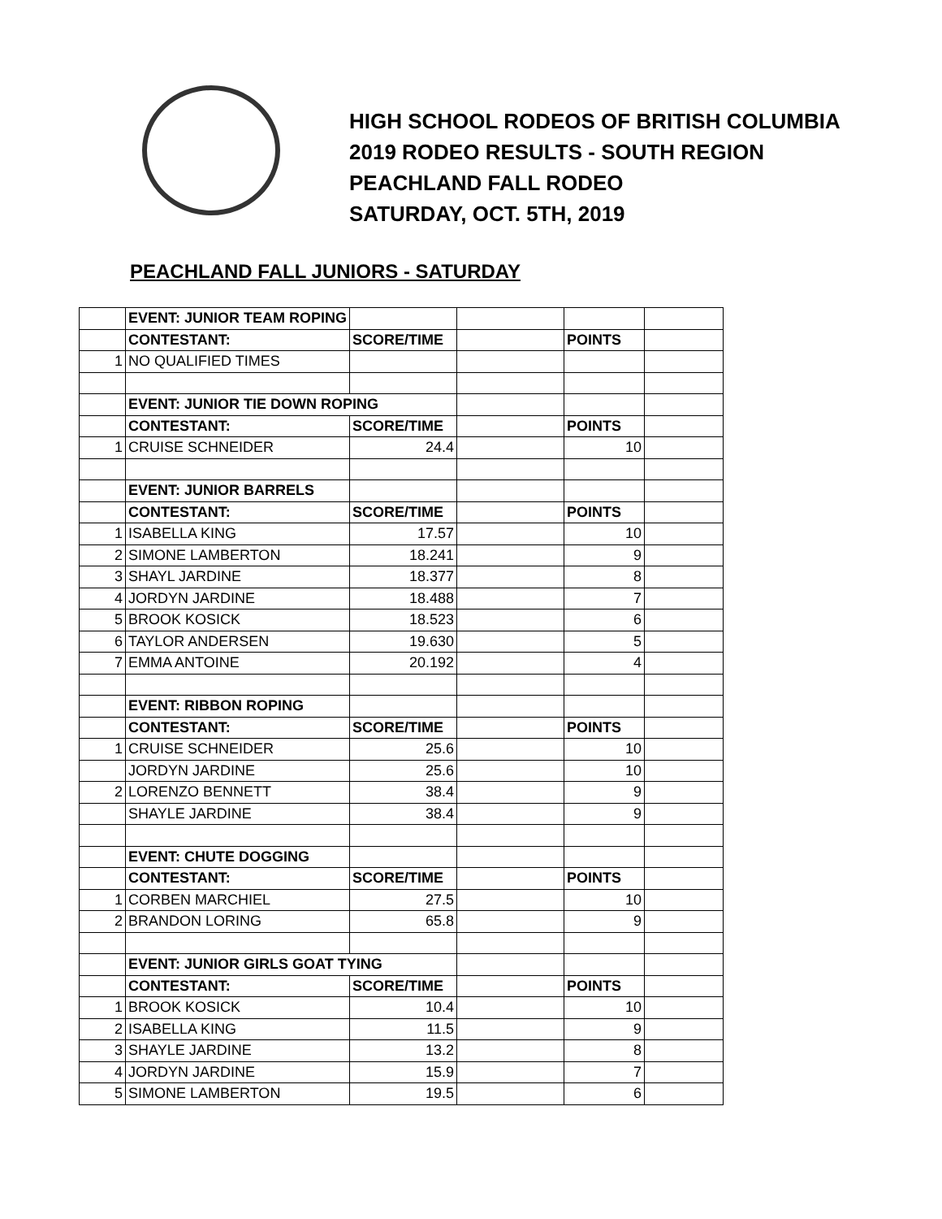HIGH SCHOOL RODEOS OF BRITISH COLUMBIA
2019 RODEO RESULTS - SOUTH REGION
PEACHLAND FALL RODEO
SATURDAY, OCT. 5TH, 2019
PEACHLAND FALL JUNIORS - SATURDAY
| | EVENT: JUNIOR TEAM ROPING | | | | |
| | CONTESTANT: | SCORE/TIME | | POINTS | |
| 1 | NO QUALIFIED TIMES | | | | |
| | EVENT: JUNIOR TIE DOWN ROPING | | | | |
| | CONTESTANT: | SCORE/TIME | | POINTS | |
| 1 | CRUISE SCHNEIDER | 24.4 | | 10 | |
| | EVENT: JUNIOR BARRELS | | | | |
| | CONTESTANT: | SCORE/TIME | | POINTS | |
| 1 | ISABELLA KING | 17.57 | | 10 | |
| 2 | SIMONE LAMBERTON | 18.241 | | 9 | |
| 3 | SHAYL JARDINE | 18.377 | | 8 | |
| 4 | JORDYN JARDINE | 18.488 | | 7 | |
| 5 | BROOK KOSICK | 18.523 | | 6 | |
| 6 | TAYLOR ANDERSEN | 19.630 | | 5 | |
| 7 | EMMA ANTOINE | 20.192 | | 4 | |
| | EVENT: RIBBON ROPING | | | | |
| | CONTESTANT: | SCORE/TIME | | POINTS | |
| 1 | CRUISE SCHNEIDER | 25.6 | | 10 | |
| | JORDYN JARDINE | 25.6 | | 10 | |
| 2 | LORENZO BENNETT | 38.4 | | 9 | |
| | SHAYLE JARDINE | 38.4 | | 9 | |
| | EVENT: CHUTE DOGGING | | | | |
| | CONTESTANT: | SCORE/TIME | | POINTS | |
| 1 | CORBEN MARCHIEL | 27.5 | | 10 | |
| 2 | BRANDON LORING | 65.8 | | 9 | |
| | EVENT: JUNIOR GIRLS GOAT TYING | | | | |
| | CONTESTANT: | SCORE/TIME | | POINTS | |
| 1 | BROOK KOSICK | 10.4 | | 10 | |
| 2 | ISABELLA KING | 11.5 | | 9 | |
| 3 | SHAYLE JARDINE | 13.2 | | 8 | |
| 4 | JORDYN JARDINE | 15.9 | | 7 | |
| 5 | SIMONE LAMBERTON | 19.5 | | 6 | |